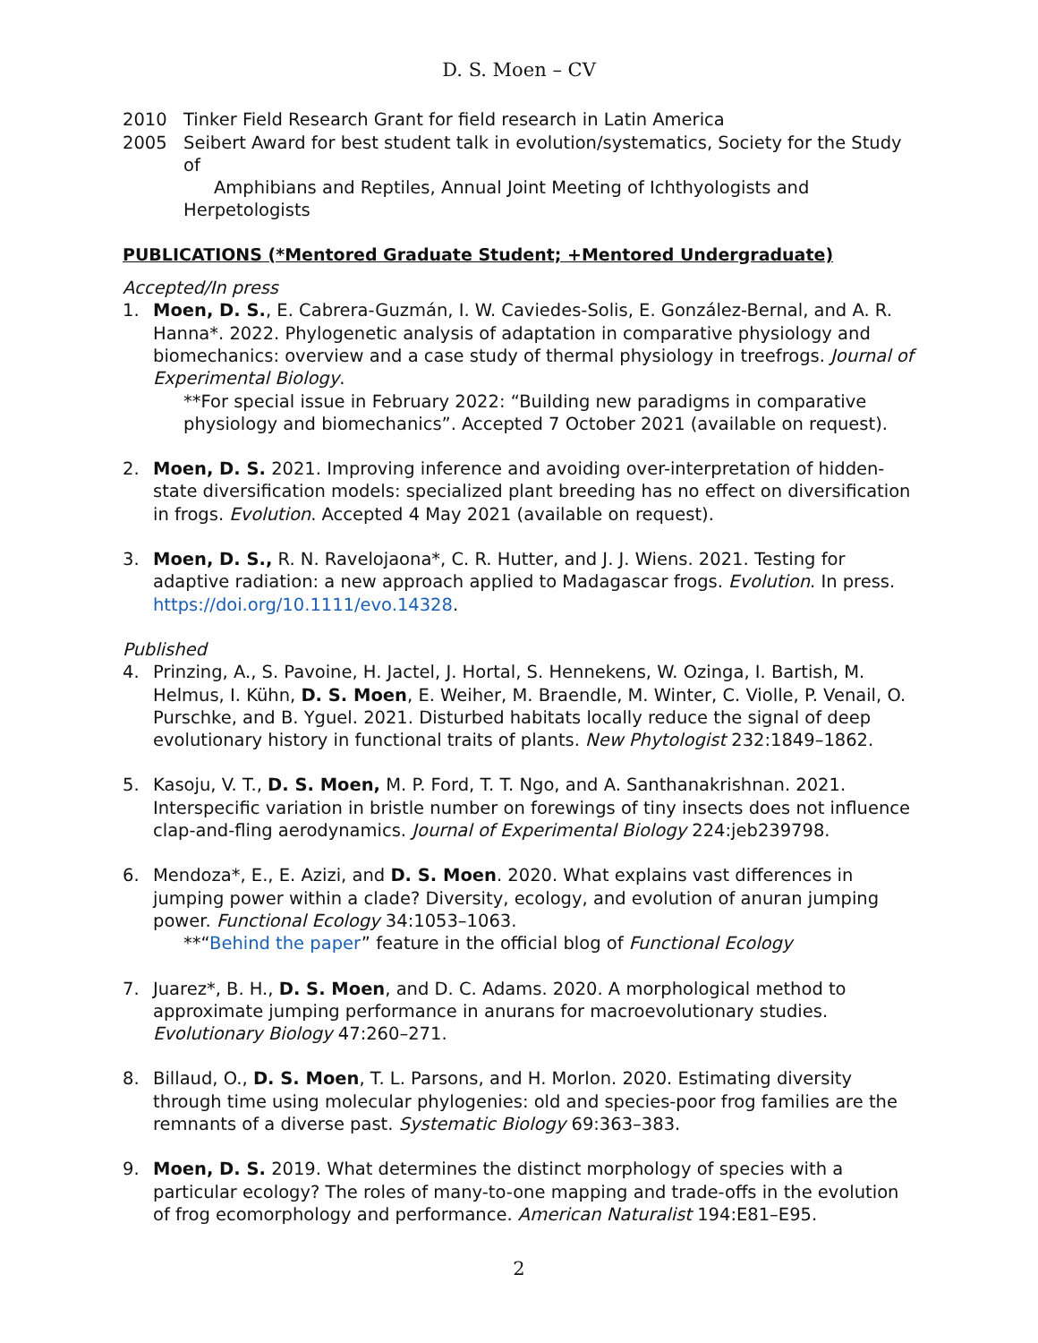D. S. Moen – CV
2010 Tinker Field Research Grant for field research in Latin America
2005 Seibert Award for best student talk in evolution/systematics, Society for the Study of
Amphibians and Reptiles, Annual Joint Meeting of Ichthyologists and Herpetologists
PUBLICATIONS (*Mentored Graduate Student; +Mentored Undergraduate)
Accepted/In press
1. Moen, D. S., E. Cabrera-Guzmán, I. W. Caviedes-Solis, E. González-Bernal, and A. R. Hanna*. 2022. Phylogenetic analysis of adaptation in comparative physiology and biomechanics: overview and a case study of thermal physiology in treefrogs. Journal of Experimental Biology.
**For special issue in February 2022: “Building new paradigms in comparative physiology and biomechanics”. Accepted 7 October 2021 (available on request).
2. Moen, D. S. 2021. Improving inference and avoiding over-interpretation of hidden-state diversification models: specialized plant breeding has no effect on diversification in frogs. Evolution. Accepted 4 May 2021 (available on request).
3. Moen, D. S., R. N. Ravelojaona*, C. R. Hutter, and J. J. Wiens. 2021. Testing for adaptive radiation: a new approach applied to Madagascar frogs. Evolution. In press. https://doi.org/10.1111/evo.14328.
Published
4. Prinzing, A., S. Pavoine, H. Jactel, J. Hortal, S. Hennekens, W. Ozinga, I. Bartish, M. Helmus, I. Kühn, D. S. Moen, E. Weiher, M. Braendle, M. Winter, C. Violle, P. Venail, O. Purschke, and B. Yguel. 2021. Disturbed habitats locally reduce the signal of deep evolutionary history in functional traits of plants. New Phytologist 232:1849–1862.
5. Kasoju, V. T., D. S. Moen, M. P. Ford, T. T. Ngo, and A. Santhanakrishnan. 2021. Interspecific variation in bristle number on forewings of tiny insects does not influence clap-and-fling aerodynamics. Journal of Experimental Biology 224:jeb239798.
6. Mendoza*, E., E. Azizi, and D. S. Moen. 2020. What explains vast differences in jumping power within a clade? Diversity, ecology, and evolution of anuran jumping power. Functional Ecology 34:1053–1063.
**“Behind the paper” feature in the official blog of Functional Ecology
7. Juarez*, B. H., D. S. Moen, and D. C. Adams. 2020. A morphological method to approximate jumping performance in anurans for macroevolutionary studies. Evolutionary Biology 47:260–271.
8. Billaud, O., D. S. Moen, T. L. Parsons, and H. Morlon. 2020. Estimating diversity through time using molecular phylogenies: old and species-poor frog families are the remnants of a diverse past. Systematic Biology 69:363–383.
9. Moen, D. S. 2019. What determines the distinct morphology of species with a particular ecology? The roles of many-to-one mapping and trade-offs in the evolution of frog ecomorphology and performance. American Naturalist 194:E81–E95.
2